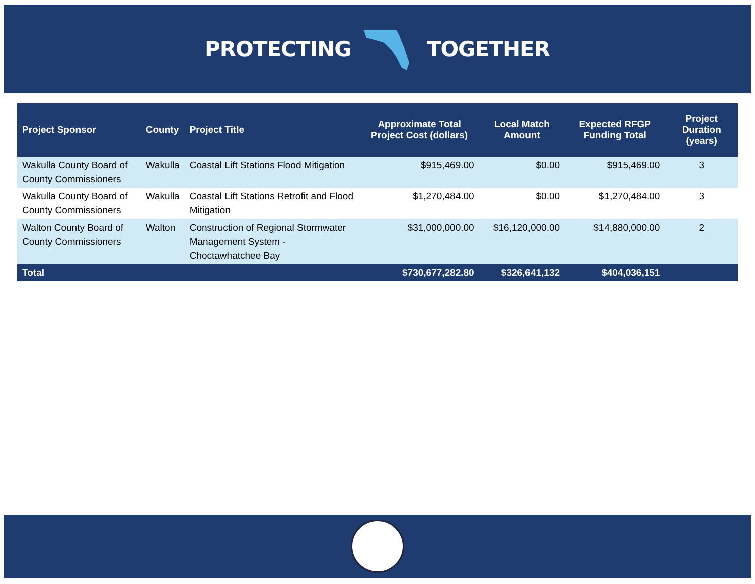PROTECTING TOGETHER
| Project Sponsor | County | Project Title | Approximate Total Project Cost (dollars) | Local Match Amount | Expected RFGP Funding Total | Project Duration (years) |
| --- | --- | --- | --- | --- | --- | --- |
| Wakulla County Board of County Commissioners | Wakulla | Coastal Lift Stations Flood Mitigation | $915,469.00 | $0.00 | $915,469.00 | 3 |
| Wakulla County Board of County Commissioners | Wakulla | Coastal Lift Stations Retrofit and Flood Mitigation | $1,270,484.00 | $0.00 | $1,270,484.00 | 3 |
| Walton County Board of County Commissioners | Walton | Construction of Regional Stormwater Management System - Choctawhatchee Bay | $31,000,000.00 | $16,120,000.00 | $14,880,000.00 | 2 |
| Total | | | $730,677,282.80 | $326,641,132 | $404,036,151 | |